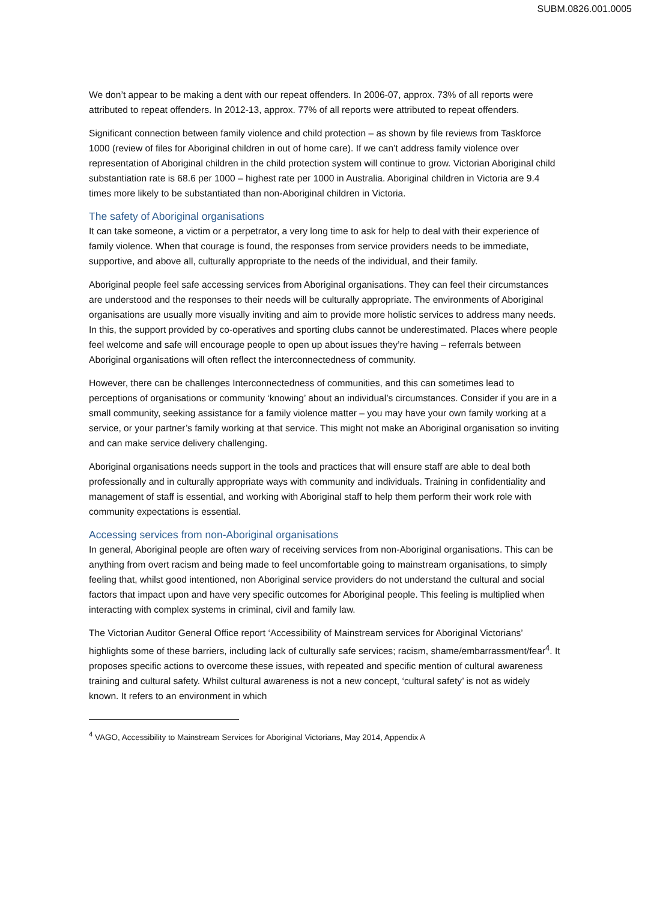SUBM.0826.001.0005
We don’t appear to be making a dent with our repeat offenders. In 2006-07, approx. 73% of all reports were attributed to repeat offenders. In 2012-13, approx. 77% of all reports were attributed to repeat offenders.
Significant connection between family violence and child protection – as shown by file reviews from Taskforce 1000 (review of files for Aboriginal children in out of home care). If we can’t address family violence over representation of Aboriginal children in the child protection system will continue to grow. Victorian Aboriginal child substantiation rate is 68.6 per 1000 – highest rate per 1000 in Australia. Aboriginal children in Victoria are 9.4 times more likely to be substantiated than non-Aboriginal children in Victoria.
The safety of Aboriginal organisations
It can take someone, a victim or a perpetrator, a very long time to ask for help to deal with their experience of family violence. When that courage is found, the responses from service providers needs to be immediate, supportive, and above all, culturally appropriate to the needs of the individual, and their family.
Aboriginal people feel safe accessing services from Aboriginal organisations. They can feel their circumstances are understood and the responses to their needs will be culturally appropriate. The environments of Aboriginal organisations are usually more visually inviting and aim to provide more holistic services to address many needs. In this, the support provided by co-operatives and sporting clubs cannot be underestimated. Places where people feel welcome and safe will encourage people to open up about issues they’re having – referrals between Aboriginal organisations will often reflect the interconnectedness of community.
However, there can be challenges Interconnectedness of communities, and this can sometimes lead to perceptions of organisations or community ‘knowing’ about an individual’s circumstances. Consider if you are in a small community, seeking assistance for a family violence matter – you may have your own family working at a service, or your partner’s family working at that service. This might not make an Aboriginal organisation so inviting and can make service delivery challenging.
Aboriginal organisations needs support in the tools and practices that will ensure staff are able to deal both professionally and in culturally appropriate ways with community and individuals. Training in confidentiality and management of staff is essential, and working with Aboriginal staff to help them perform their work role with community expectations is essential.
Accessing services from non-Aboriginal organisations
In general, Aboriginal people are often wary of receiving services from non-Aboriginal organisations. This can be anything from overt racism and being made to feel uncomfortable going to mainstream organisations, to simply feeling that, whilst good intentioned, non Aboriginal service providers do not understand the cultural and social factors that impact upon and have very specific outcomes for Aboriginal people. This feeling is multiplied when interacting with complex systems in criminal, civil and family law.
The Victorian Auditor General Office report ‘Accessibility of Mainstream services for Aboriginal Victorians’ highlights some of these barriers, including lack of culturally safe services; racism, shame/embarrassment/fear<sup>4</sup>. It proposes specific actions to overcome these issues, with repeated and specific mention of cultural awareness training and cultural safety. Whilst cultural awareness is not a new concept, ‘cultural safety’ is not as widely known. It refers to an environment in which
<sup>4</sup> VAGO, Accessibility to Mainstream Services for Aboriginal Victorians, May 2014, Appendix A